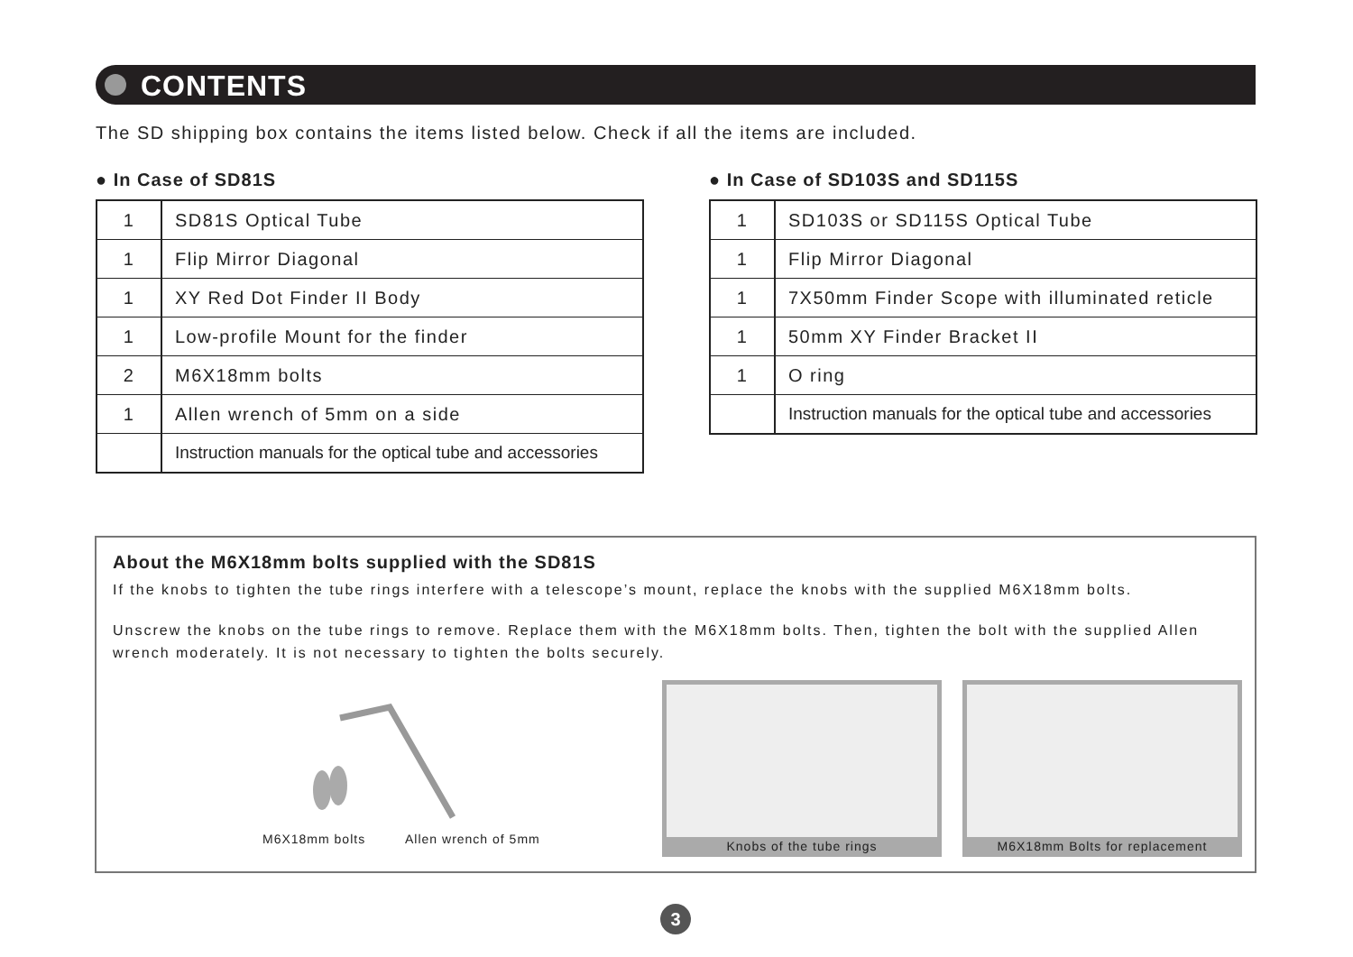CONTENTS
The SD shipping box contains the items listed below. Check if all the items are included.
● In Case of SD81S
| 1 | SD81S Optical Tube |
| 1 | Flip Mirror Diagonal |
| 1 | XY Red Dot Finder II Body |
| 1 | Low-profile Mount for the finder |
| 2 | M6X18mm bolts |
| 1 | Allen wrench of 5mm on a side |
| | Instruction manuals for the optical tube and accessories |
● In Case of SD103S and SD115S
| 1 | SD103S or SD115S Optical Tube |
| 1 | Flip Mirror Diagonal |
| 1 | 7X50mm Finder Scope with illuminated reticle |
| 1 | 50mm XY Finder Bracket II |
| 1 | O ring |
| | Instruction manuals for the optical tube and accessories |
About the M6X18mm bolts supplied with the SD81S
If the knobs to tighten the tube rings interfere with a telescope’s mount, replace the knobs with the supplied M6X18mm bolts.
Unscrew the knobs on the tube rings to remove. Replace them with the M6X18mm bolts. Then, tighten the bolt with the supplied Allen wrench moderately. It is not necessary to tighten the bolts securely.
M6X18mm bolts Allen wrench of 5mm
Knobs of the tube rings M6X18mm Bolts for replacement
3